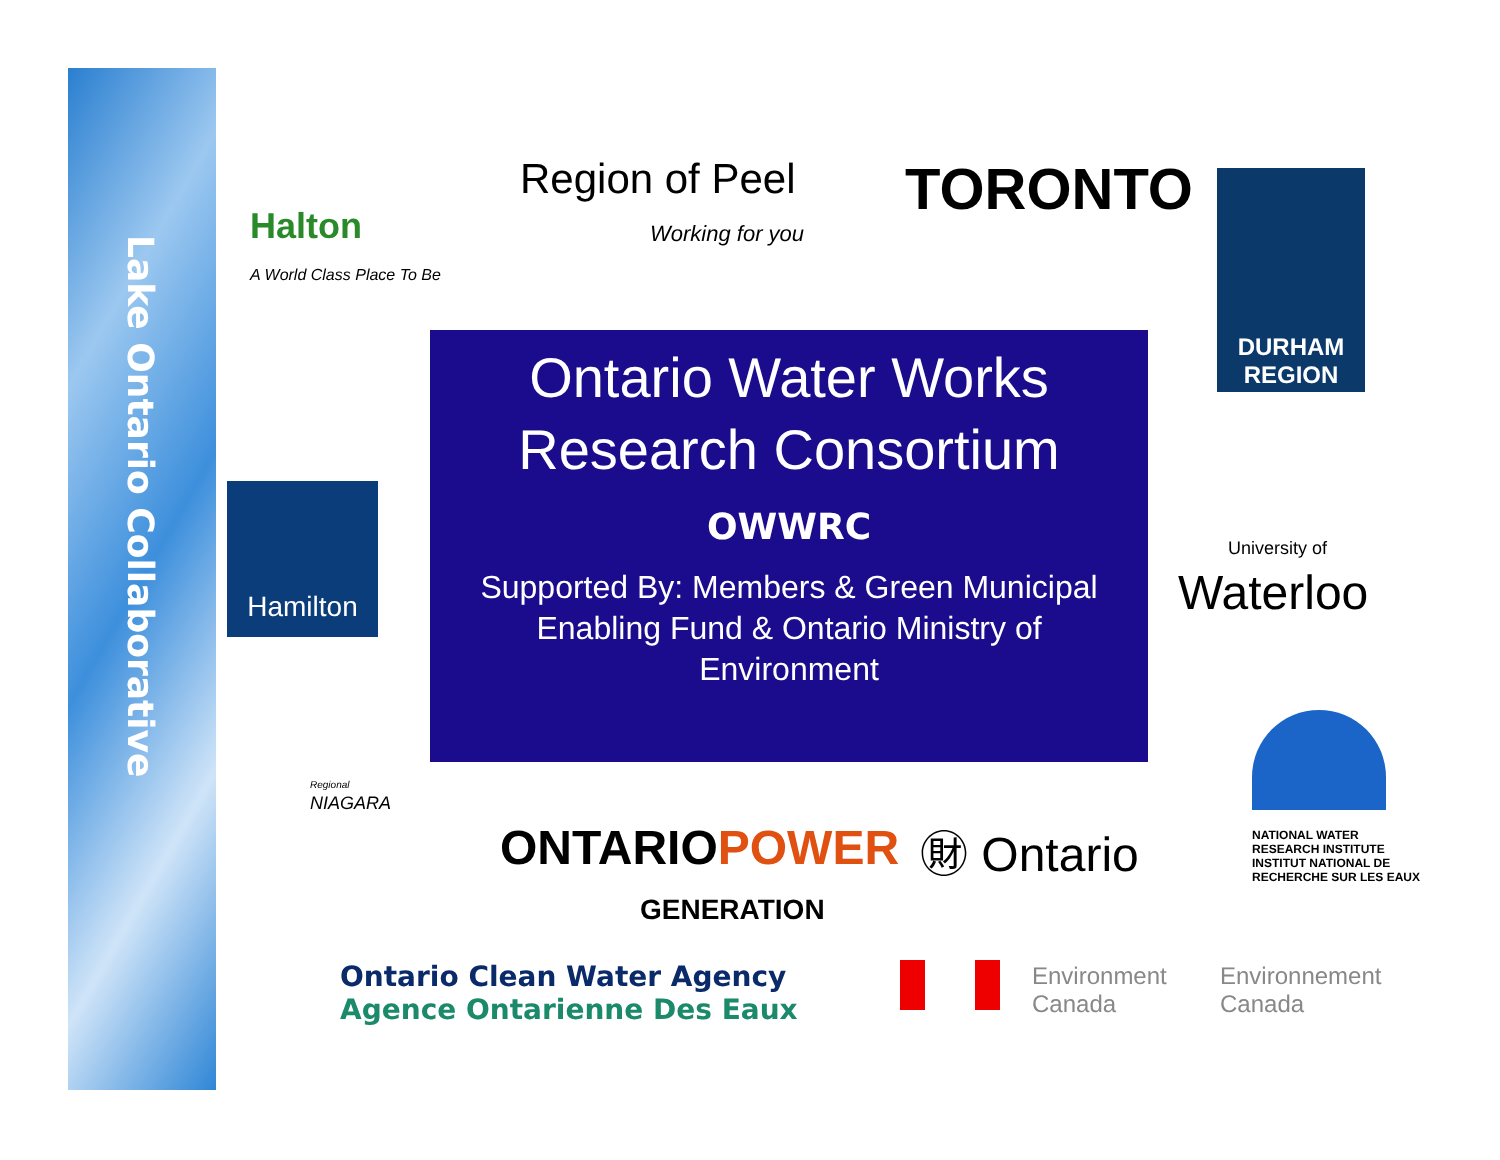Lake Ontario Collaborative
Halton
A World Class Place To Be
Region of Peel
Working for you
TORONTO
DURHAM
REGION
Hamilton
Ontario Water Works
Research Consortium
OWWRC
Supported By: Members & Green Municipal Enabling Fund & Ontario Ministry of Environment
University of
Waterloo
NATIONAL WATER
RESEARCH INSTITUTE
INSTITUT NATIONAL DE
RECHERCHE SUR LES EAUX
Regional
NIAGARA
ONTARIOPOWER
GENERATION
㊖ Ontario
Ontario Clean Water Agency
Agence Ontarienne Des Eaux
Environment
Canada
Environnement
Canada